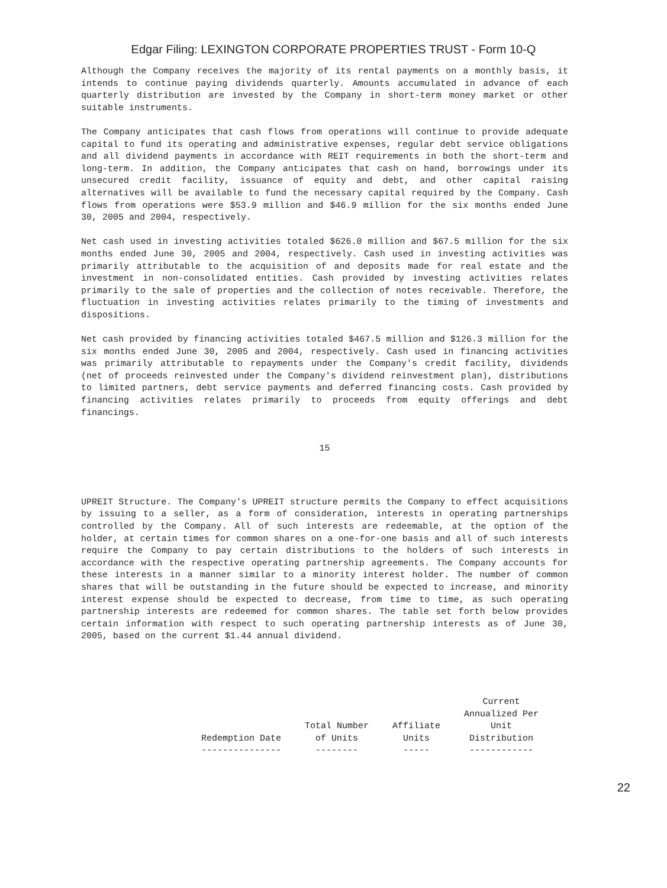Edgar Filing: LEXINGTON CORPORATE PROPERTIES TRUST - Form 10-Q
Although the Company receives the majority of its rental payments on a monthly basis, it intends to continue paying dividends quarterly. Amounts accumulated in advance of each quarterly distribution are invested by the Company in short-term money market or other suitable instruments.
The Company anticipates that cash flows from operations will continue to provide adequate capital to fund its operating and administrative expenses, regular debt service obligations and all dividend payments in accordance with REIT requirements in both the short-term and long-term. In addition, the Company anticipates that cash on hand, borrowings under its unsecured credit facility, issuance of equity and debt, and other capital raising alternatives will be available to fund the necessary capital required by the Company. Cash flows from operations were $53.9 million and $46.9 million for the six months ended June 30, 2005 and 2004, respectively.
Net cash used in investing activities totaled $626.0 million and $67.5 million for the six months ended June 30, 2005 and 2004, respectively. Cash used in investing activities was primarily attributable to the acquisition of and deposits made for real estate and the investment in non-consolidated entities. Cash provided by investing activities relates primarily to the sale of properties and the collection of notes receivable. Therefore, the fluctuation in investing activities relates primarily to the timing of investments and dispositions.
Net cash provided by financing activities totaled $467.5 million and $126.3 million for the six months ended June 30, 2005 and 2004, respectively. Cash used in financing activities was primarily attributable to repayments under the Company's credit facility, dividends (net of proceeds reinvested under the Company's dividend reinvestment plan), distributions to limited partners, debt service payments and deferred financing costs. Cash provided by financing activities relates primarily to proceeds from equity offerings and debt financings.
15
UPREIT Structure. The Company's UPREIT structure permits the Company to effect acquisitions by issuing to a seller, as a form of consideration, interests in operating partnerships controlled by the Company. All of such interests are redeemable, at the option of the holder, at certain times for common shares on a one-for-one basis and all of such interests require the Company to pay certain distributions to the holders of such interests in accordance with the respective operating partnership agreements. The Company accounts for these interests in a manner similar to a minority interest holder. The number of common shares that will be outstanding in the future should be expected to increase, and minority interest expense should be expected to decrease, from time to time, as such operating partnership interests are redeemed for common shares. The table set forth below provides certain information with respect to such operating partnership interests as of June 30, 2005, based on the current $1.44 annual dividend.
| Redemption Date --------------- | Total Number of Units -------- | Affiliate Units ----- | Current Annualized Per Unit Distribution ------------ |
| --- | --- | --- | --- |
22